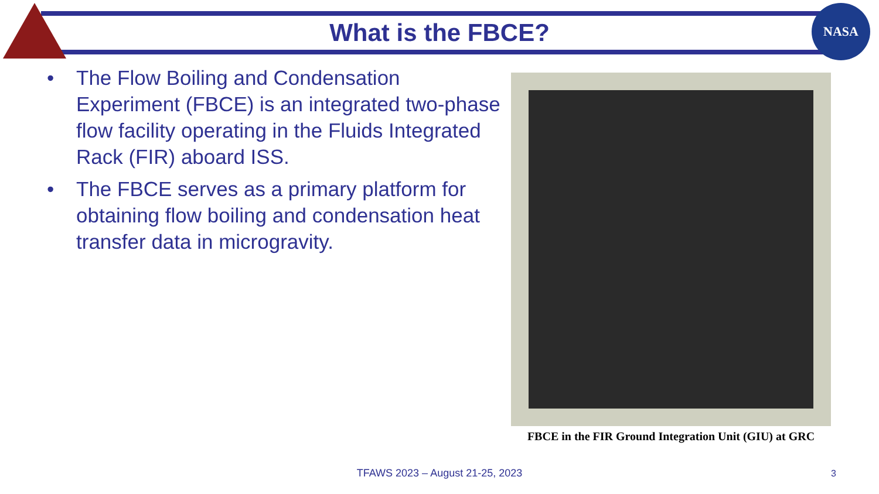NASA
What is the FBCE?
• The Flow Boiling and Condensation Experiment (FBCE) is an integrated two-phase flow facility operating in the Fluids Integrated Rack (FIR) aboard ISS.
• The FBCE serves as a primary platform for obtaining flow boiling and condensation heat transfer data in microgravity.
FBCE in the FIR Ground Integration Unit (GIU) at GRC
TFAWS 2023 – August 21-25, 2023 3